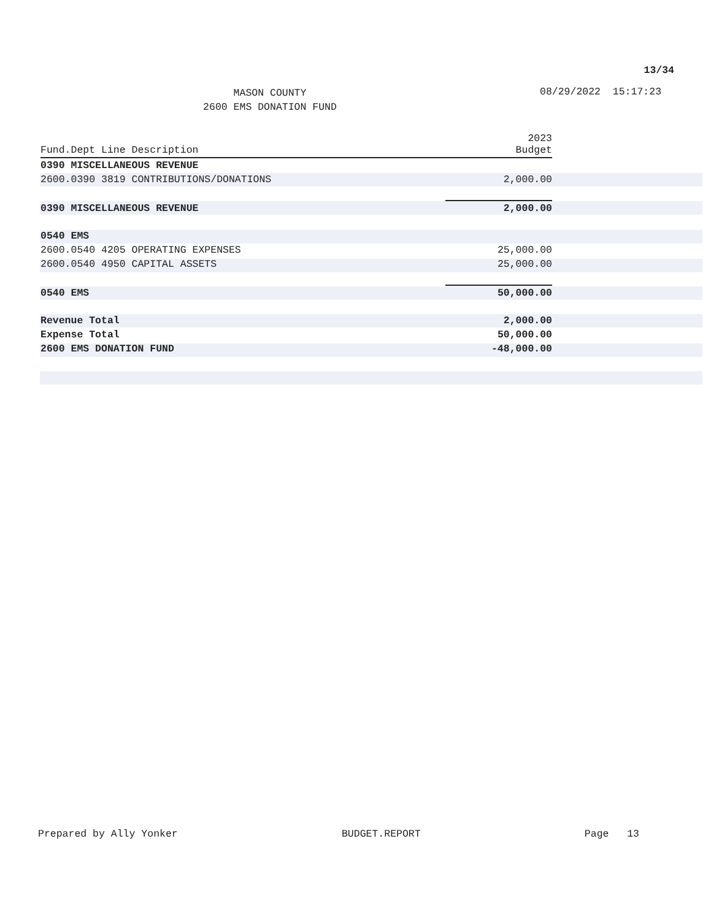13/34
MASON COUNTY
2600 EMS DONATION FUND
08/29/2022 15:17:23
| Fund.Dept Line Description | 2023 Budget |
| --- | --- |
| 0390 MISCELLANEOUS REVENUE | |
| 2600.0390 3819 CONTRIBUTIONS/DONATIONS | 2,000.00 |
| 0390 MISCELLANEOUS REVENUE | 2,000.00 |
| 0540 EMS | |
| 2600.0540 4205 OPERATING EXPENSES | 25,000.00 |
| 2600.0540 4950 CAPITAL ASSETS | 25,000.00 |
| 0540 EMS | 50,000.00 |
| Revenue Total | 2,000.00 |
| Expense Total | 50,000.00 |
| 2600 EMS DONATION FUND | -48,000.00 |
Prepared by Ally Yonker BUDGET.REPORT Page 13